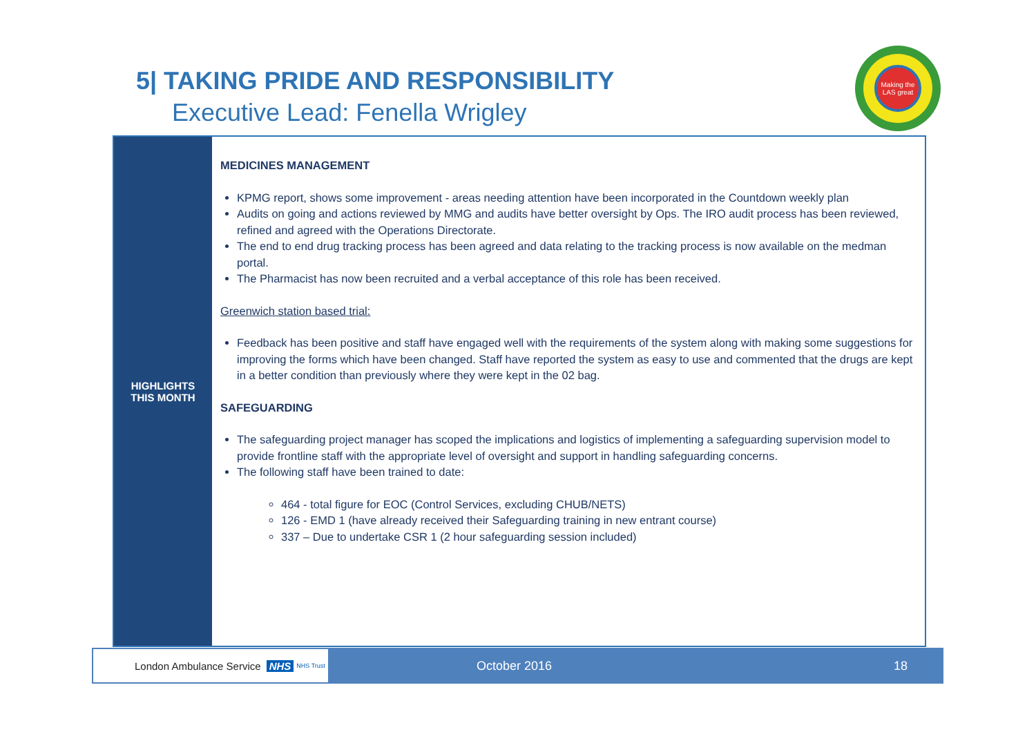5| TAKING PRIDE AND RESPONSIBILITY
Executive Lead: Fenella Wrigley
Making the LAS great
HIGHLIGHTS
THIS MONTH
MEDICINES MANAGEMENT
KPMG report, shows some improvement - areas needing attention have been incorporated in the Countdown weekly plan
Audits on going and actions reviewed by MMG and audits have better oversight by Ops. The IRO audit process has been reviewed, refined and agreed with the Operations Directorate.
The end to end drug tracking process has been agreed and data relating to the tracking process is now available on the medman portal.
The Pharmacist has now been recruited and a verbal acceptance of this role has been received.
Greenwich station based trial:
Feedback has been positive and staff have engaged well with the requirements of the system along with making some suggestions for improving the forms which have been changed. Staff have reported the system as easy to use and commented that the drugs are kept in a better condition than previously where they were kept in the 02 bag.
SAFEGUARDING
The safeguarding project manager has scoped the implications and logistics of implementing a safeguarding supervision model to provide frontline staff with the appropriate level of oversight and support in handling safeguarding concerns.
The following staff have been trained to date:
464 - total figure for EOC (Control Services, excluding CHUB/NETS)
126 - EMD 1 (have already received their Safeguarding training in new entrant course)
337 – Due to undertake CSR 1 (2 hour safeguarding session included)
London Ambulance Service NHS NHS Trust
October 2016 18